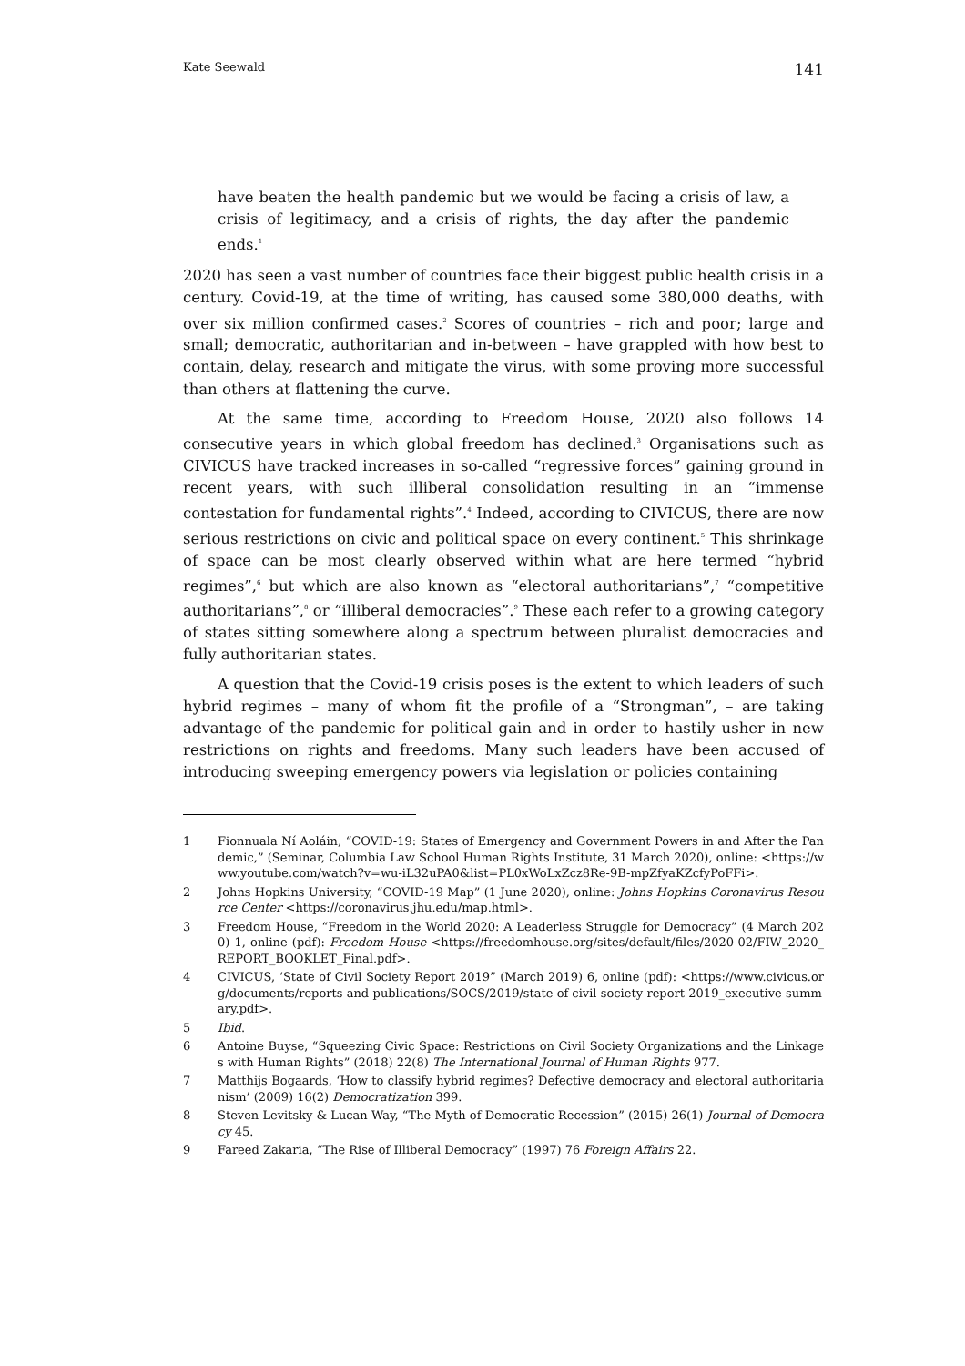Kate Seewald 141
have beaten the health pandemic but we would be facing a crisis of law, a crisis of legitimacy, and a crisis of rights, the day after the pandemic ends.<sup>1</sup>
2020 has seen a vast number of countries face their biggest public health crisis in a century. Covid-19, at the time of writing, has caused some 380,000 deaths, with over six million confirmed cases.<sup>2</sup> Scores of countries – rich and poor; large and small; democratic, authoritarian and in-between – have grappled with how best to contain, delay, research and mitigate the virus, with some proving more successful than others at flattening the curve.
At the same time, according to Freedom House, 2020 also follows 14 consecutive years in which global freedom has declined.<sup>3</sup> Organisations such as CIVICUS have tracked increases in so-called “regressive forces” gaining ground in recent years, with such illiberal consolidation resulting in an “immense contestation for fundamental rights”.<sup>4</sup> Indeed, according to CIVICUS, there are now serious restrictions on civic and political space on every continent.<sup>5</sup> This shrinkage of space can be most clearly observed within what are here termed “hybrid regimes”,<sup>6</sup> but which are also known as “electoral authoritarians”,<sup>7</sup> “competitive authoritarians”,<sup>8</sup> or “illiberal democracies”.<sup>9</sup> These each refer to a growing category of states sitting somewhere along a spectrum between pluralist democracies and fully authoritarian states.
A question that the Covid-19 crisis poses is the extent to which leaders of such hybrid regimes – many of whom fit the profile of a “Strongman”, – are taking advantage of the pandemic for political gain and in order to hastily usher in new restrictions on rights and freedoms. Many such leaders have been accused of introducing sweeping emergency powers via legislation or policies containing
1 Fionnuala Ní Aoláin, “COVID-19: States of Emergency and Government Powers in and After the Pandemic,” (Seminar, Columbia Law School Human Rights Institute, 31 March 2020), online: <https://www.youtube.com/watch?v=wu-iL32uPA0&list=PL0xWoLxZcz8Re-9B-mpZfyaKZcfyPoFFi>.
2 Johns Hopkins University, “COVID-19 Map” (1 June 2020), online: Johns Hopkins Coronavirus Resource Center <https://coronavirus.jhu.edu/map.html>.
3 Freedom House, “Freedom in the World 2020: A Leaderless Struggle for Democracy” (4 March 2020) 1, online (pdf): Freedom House <https://freedomhouse.org/sites/default/files/2020-02/FIW_2020_REPORT_BOOKLET_Final.pdf>.
4 CIVICUS, ‘State of Civil Society Report 2019” (March 2019) 6, online (pdf): <https://www.civicus.org/documents/reports-and-publications/SOCS/2019/state-of-civil-society-report-2019_executive-summary.pdf>.
5 Ibid.
6 Antoine Buyse, “Squeezing Civic Space: Restrictions on Civil Society Organizations and the Linkages with Human Rights” (2018) 22(8) The International Journal of Human Rights 977.
7 Matthijs Bogaards, ‘How to classify hybrid regimes? Defective democracy and electoral authoritarianism’ (2009) 16(2) Democratization 399.
8 Steven Levitsky & Lucan Way, “The Myth of Democratic Recession” (2015) 26(1) Journal of Democracy 45.
9 Fareed Zakaria, “The Rise of Illiberal Democracy” (1997) 76 Foreign Affairs 22.